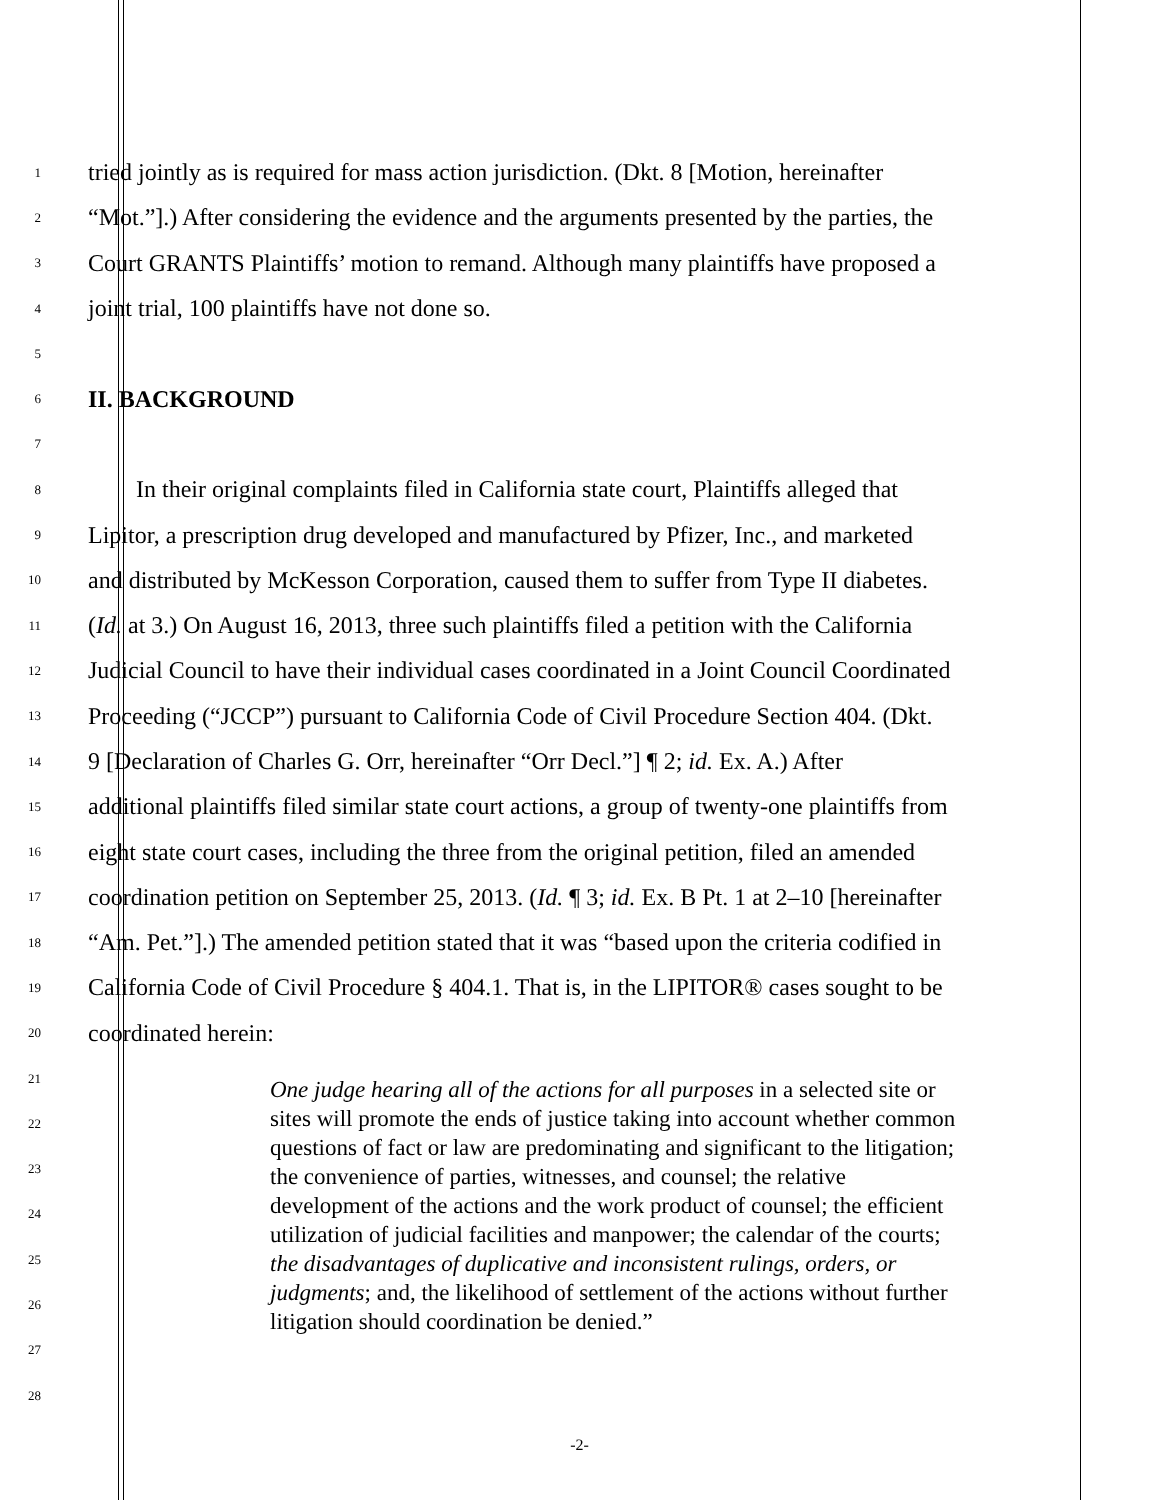1 tried jointly as is required for mass action jurisdiction. (Dkt. 8 [Motion, hereinafter
2 “Mot.”].) After considering the evidence and the arguments presented by the parties, the
3 Court GRANTS Plaintiffs’ motion to remand. Although many plaintiffs have proposed a
4 joint trial, 100 plaintiffs have not done so.
5
6 II. BACKGROUND
7
8 In their original complaints filed in California state court, Plaintiffs alleged that
9 Lipitor, a prescription drug developed and manufactured by Pfizer, Inc., and marketed
10 and distributed by McKesson Corporation, caused them to suffer from Type II diabetes.
11 (Id. at 3.) On August 16, 2013, three such plaintiffs filed a petition with the California
12 Judicial Council to have their individual cases coordinated in a Joint Council Coordinated
13 Proceeding (“JCCP”) pursuant to California Code of Civil Procedure Section 404. (Dkt.
14 9 [Declaration of Charles G. Orr, hereinafter “Orr Decl.”] ¶ 2; id. Ex. A.) After
15 additional plaintiffs filed similar state court actions, a group of twenty-one plaintiffs from
16 eight state court cases, including the three from the original petition, filed an amended
17 coordination petition on September 25, 2013. (Id. ¶ 3; id. Ex. B Pt. 1 at 2–10 [hereinafter
18 “Am. Pet.”].) The amended petition stated that it was “based upon the criteria codified in
19 California Code of Civil Procedure § 404.1. That is, in the LIPITOR® cases sought to be
20 coordinated herein:
21
22
23
24
25
26
27
28
One judge hearing all of the actions for all purposes in a selected site or sites will promote the ends of justice taking into account whether common questions of fact or law are predominating and significant to the litigation; the convenience of parties, witnesses, and counsel; the relative development of the actions and the work product of counsel; the efficient utilization of judicial facilities and manpower; the calendar of the courts; the disadvantages of duplicative and inconsistent rulings, orders, or judgments; and, the likelihood of settlement of the actions without further litigation should coordination be denied.”
-2-